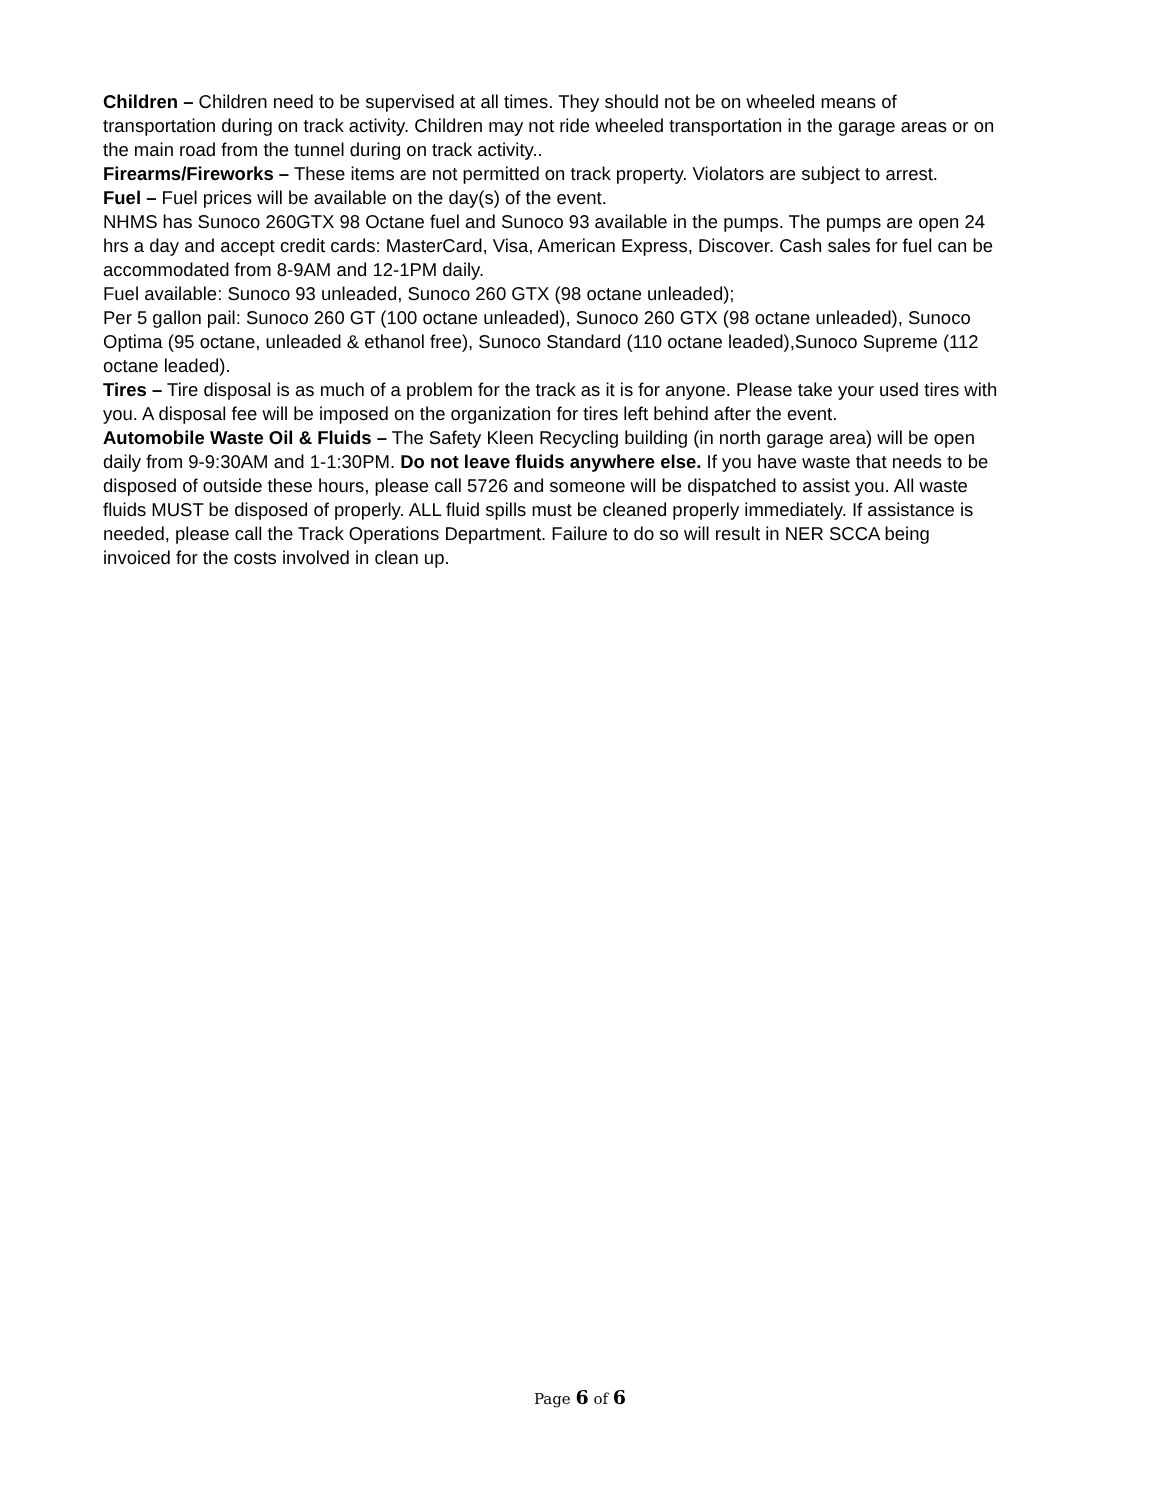Children – Children need to be supervised at all times. They should not be on wheeled means of transportation during on track activity. Children may not ride wheeled transportation in the garage areas or on the main road from the tunnel during on track activity..
Firearms/Fireworks – These items are not permitted on track property. Violators are subject to arrest.
Fuel – Fuel prices will be available on the day(s) of the event.
NHMS has Sunoco 260GTX 98 Octane fuel and Sunoco 93 available in the pumps. The pumps are open 24 hrs a day and accept credit cards: MasterCard, Visa, American Express, Discover. Cash sales for fuel can be accommodated from 8-9AM and 12-1PM daily.
Fuel available: Sunoco 93 unleaded, Sunoco 260 GTX (98 octane unleaded);
Per 5 gallon pail: Sunoco 260 GT (100 octane unleaded), Sunoco 260 GTX (98 octane unleaded), Sunoco Optima (95 octane, unleaded & ethanol free), Sunoco Standard (110 octane leaded),Sunoco Supreme (112 octane leaded).
Tires – Tire disposal is as much of a problem for the track as it is for anyone. Please take your used tires with you. A disposal fee will be imposed on the organization for tires left behind after the event.
Automobile Waste Oil & Fluids – The Safety Kleen Recycling building (in north garage area) will be open daily from 9-9:30AM and 1-1:30PM. Do not leave fluids anywhere else. If you have waste that needs to be disposed of outside these hours, please call 5726 and someone will be dispatched to assist you. All waste fluids MUST be disposed of properly. ALL fluid spills must be cleaned properly immediately. If assistance is needed, please call the Track Operations Department. Failure to do so will result in NER SCCA being invoiced for the costs involved in clean up.
Page 6 of 6